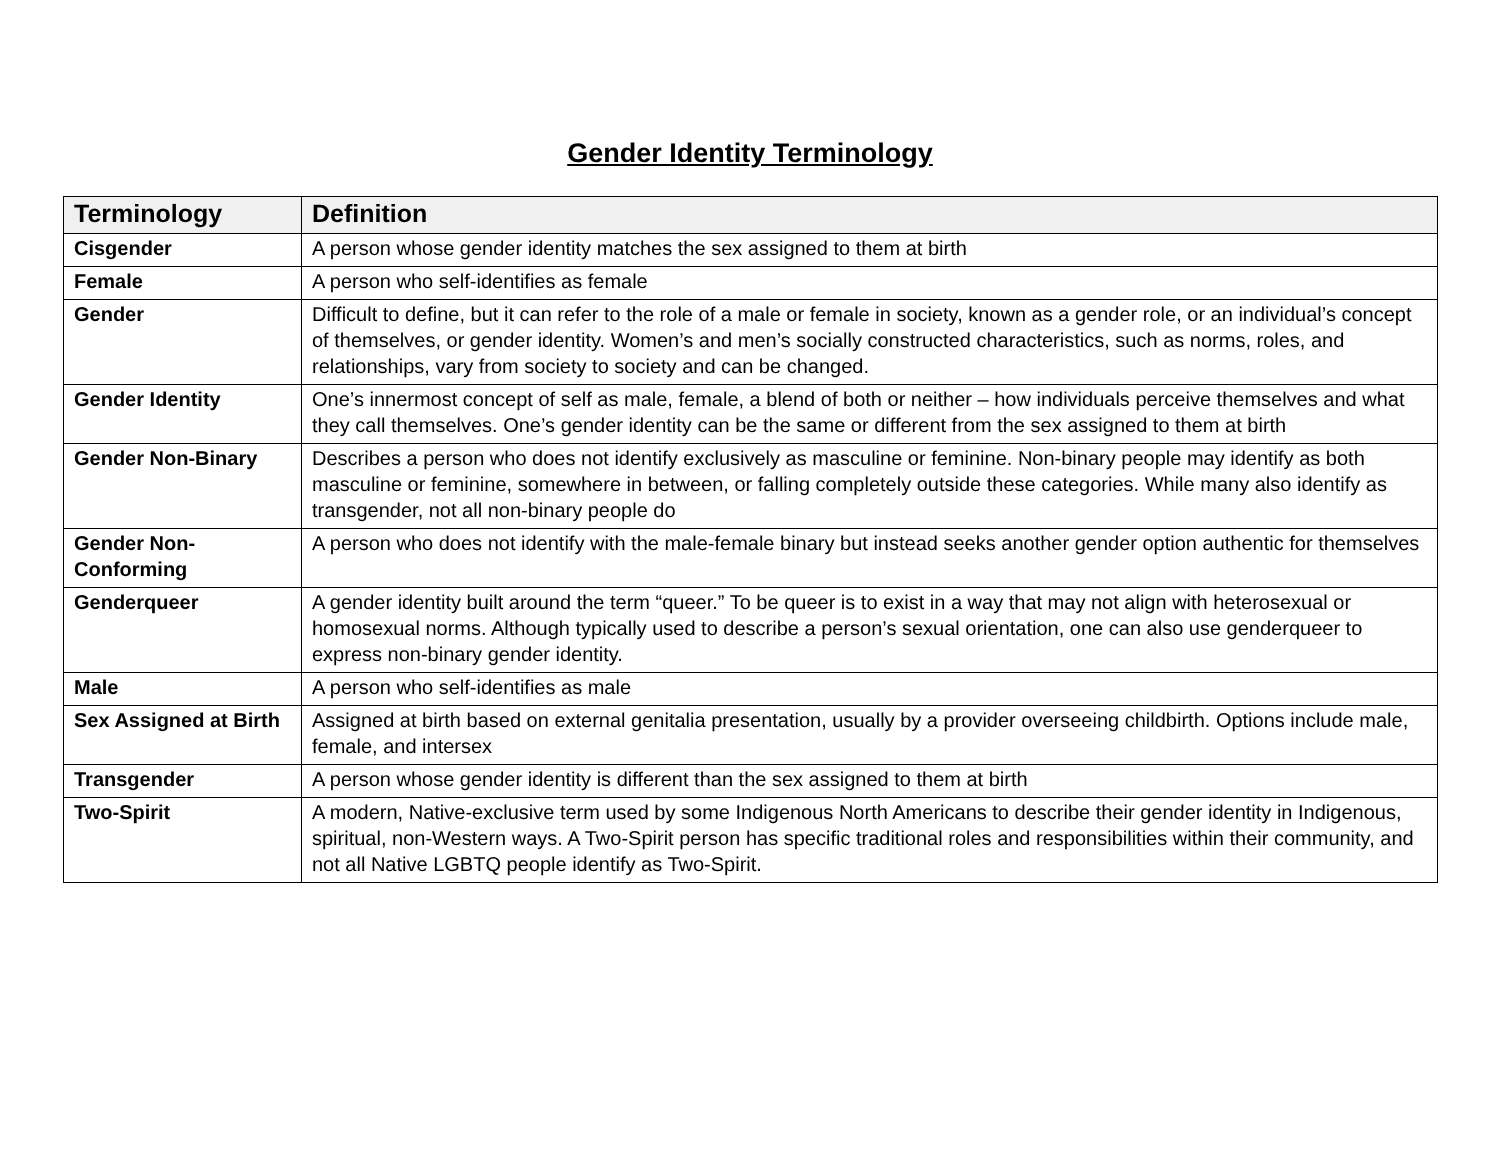Gender Identity Terminology
| Terminology | Definition |
| --- | --- |
| Cisgender | A person whose gender identity matches the sex assigned to them at birth |
| Female | A person who self-identifies as female |
| Gender | Difficult to define, but it can refer to the role of a male or female in society, known as a gender role, or an individual’s concept of themselves, or gender identity. Women’s and men’s socially constructed characteristics, such as norms, roles, and relationships, vary from society to society and can be changed. |
| Gender Identity | One’s innermost concept of self as male, female, a blend of both or neither – how individuals perceive themselves and what they call themselves. One’s gender identity can be the same or different from the sex assigned to them at birth |
| Gender Non-Binary | Describes a person who does not identify exclusively as masculine or feminine. Non-binary people may identify as both masculine or feminine, somewhere in between, or falling completely outside these categories. While many also identify as transgender, not all non-binary people do |
| Gender Non-Conforming | A person who does not identify with the male-female binary but instead seeks another gender option authentic for themselves |
| Genderqueer | A gender identity built around the term “queer.” To be queer is to exist in a way that may not align with heterosexual or homosexual norms. Although typically used to describe a person’s sexual orientation, one can also use genderqueer to express non-binary gender identity. |
| Male | A person who self-identifies as male |
| Sex Assigned at Birth | Assigned at birth based on external genitalia presentation, usually by a provider overseeing childbirth. Options include male, female, and intersex |
| Transgender | A person whose gender identity is different than the sex assigned to them at birth |
| Two-Spirit | A modern, Native-exclusive term used by some Indigenous North Americans to describe their gender identity in Indigenous, spiritual, non-Western ways. A Two-Spirit person has specific traditional roles and responsibilities within their community, and not all Native LGBTQ people identify as Two-Spirit. |